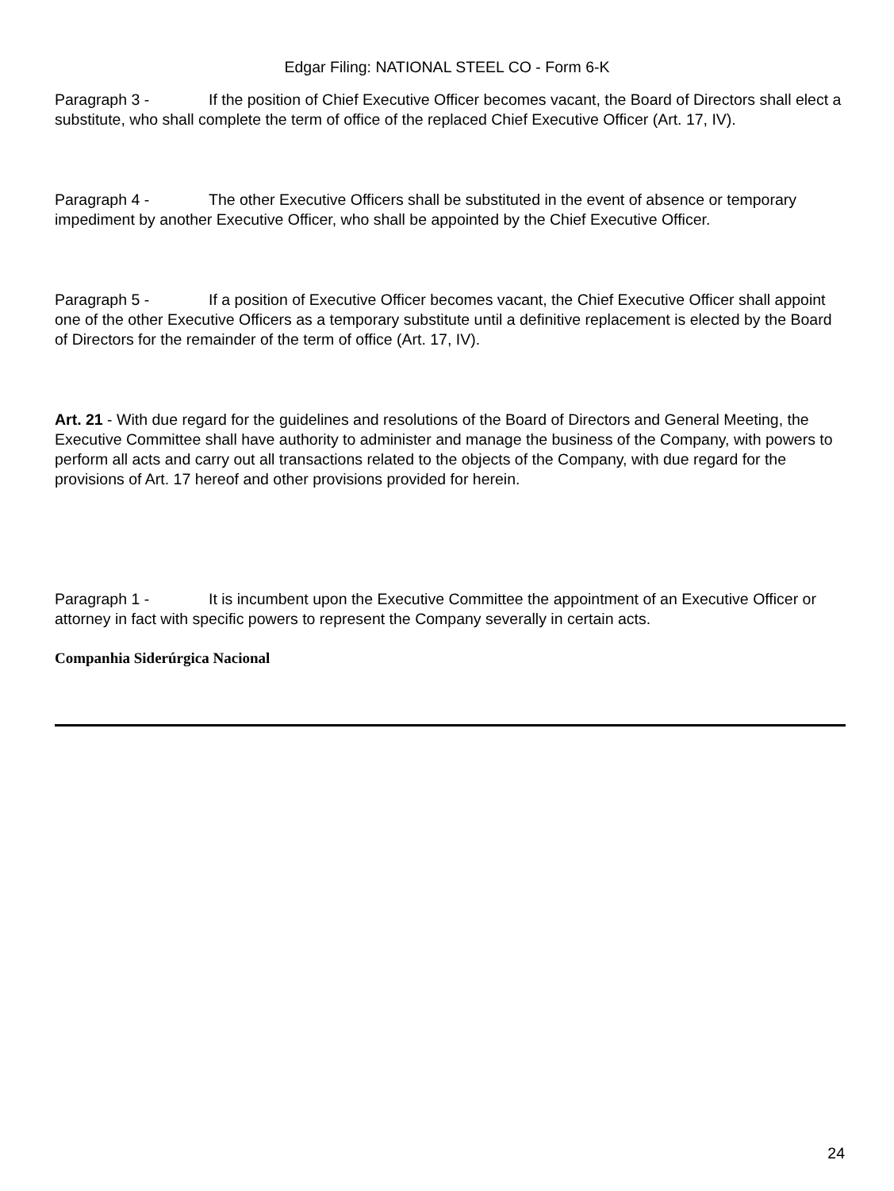Edgar Filing: NATIONAL STEEL CO - Form 6-K
Paragraph 3 - If the position of Chief Executive Officer becomes vacant, the Board of Directors shall elect a substitute, who shall complete the term of office of the replaced Chief Executive Officer (Art. 17, IV).
Paragraph 4 - The other Executive Officers shall be substituted in the event of absence or temporary impediment by another Executive Officer, who shall be appointed by the Chief Executive Officer.
Paragraph 5 - If a position of Executive Officer becomes vacant, the Chief Executive Officer shall appoint one of the other Executive Officers as a temporary substitute until a definitive replacement is elected by the Board of Directors for the remainder of the term of office (Art. 17, IV).
Art. 21 - With due regard for the guidelines and resolutions of the Board of Directors and General Meeting, the Executive Committee shall have authority to administer and manage the business of the Company, with powers to perform all acts and carry out all transactions related to the objects of the Company, with due regard for the provisions of Art. 17 hereof and other provisions provided for herein.
Paragraph 1 - It is incumbent upon the Executive Committee the appointment of an Executive Officer or attorney in fact with specific powers to represent the Company severally in certain acts.
Companhia Siderúrgica Nacional
24